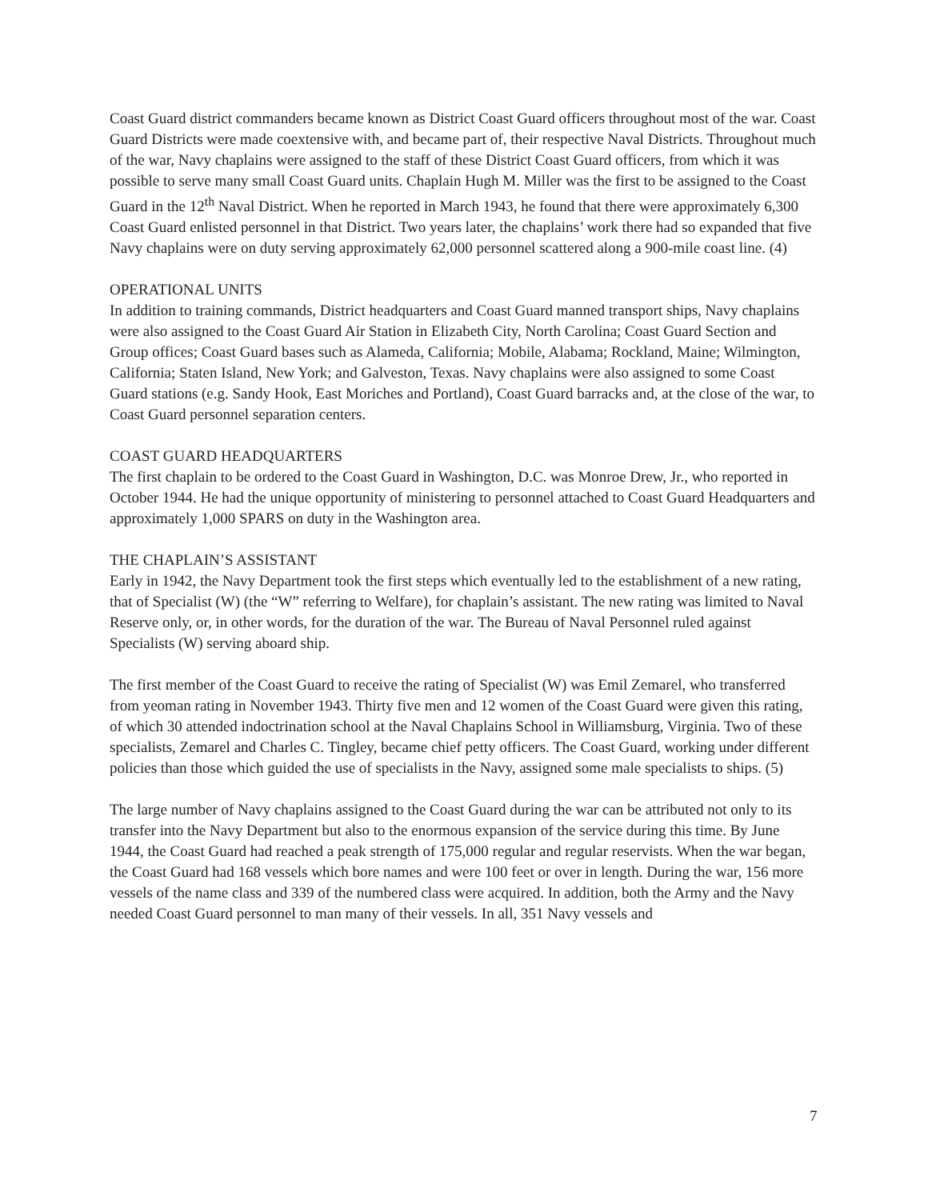Coast Guard district commanders became known as District Coast Guard officers throughout most of the war. Coast Guard Districts were made coextensive with, and became part of, their respective Naval Districts. Throughout much of the war, Navy chaplains were assigned to the staff of these District Coast Guard officers, from which it was possible to serve many small Coast Guard units. Chaplain Hugh M. Miller was the first to be assigned to the Coast Guard in the 12<sup>th</sup> Naval District. When he reported in March 1943, he found that there were approximately 6,300 Coast Guard enlisted personnel in that District. Two years later, the chaplains’ work there had so expanded that five Navy chaplains were on duty serving approximately 62,000 personnel scattered along a 900-mile coast line. (4)
OPERATIONAL UNITS
In addition to training commands, District headquarters and Coast Guard manned transport ships, Navy chaplains were also assigned to the Coast Guard Air Station in Elizabeth City, North Carolina; Coast Guard Section and Group offices; Coast Guard bases such as Alameda, California; Mobile, Alabama; Rockland, Maine; Wilmington, California; Staten Island, New York; and Galveston, Texas. Navy chaplains were also assigned to some Coast Guard stations (e.g. Sandy Hook, East Moriches and Portland), Coast Guard barracks and, at the close of the war, to Coast Guard personnel separation centers.
COAST GUARD HEADQUARTERS
The first chaplain to be ordered to the Coast Guard in Washington, D.C. was Monroe Drew, Jr., who reported in October 1944. He had the unique opportunity of ministering to personnel attached to Coast Guard Headquarters and approximately 1,000 SPARS on duty in the Washington area.
THE CHAPLAIN’S ASSISTANT
Early in 1942, the Navy Department took the first steps which eventually led to the establishment of a new rating, that of Specialist (W) (the “W” referring to Welfare), for chaplain’s assistant. The new rating was limited to Naval Reserve only, or, in other words, for the duration of the war. The Bureau of Naval Personnel ruled against Specialists (W) serving aboard ship.
The first member of the Coast Guard to receive the rating of Specialist (W) was Emil Zemarel, who transferred from yeoman rating in November 1943. Thirty five men and 12 women of the Coast Guard were given this rating, of which 30 attended indoctrination school at the Naval Chaplains School in Williamsburg, Virginia. Two of these specialists, Zemarel and Charles C. Tingley, became chief petty officers. The Coast Guard, working under different policies than those which guided the use of specialists in the Navy, assigned some male specialists to ships. (5)
The large number of Navy chaplains assigned to the Coast Guard during the war can be attributed not only to its transfer into the Navy Department but also to the enormous expansion of the service during this time. By June 1944, the Coast Guard had reached a peak strength of 175,000 regular and regular reservists. When the war began, the Coast Guard had 168 vessels which bore names and were 100 feet or over in length. During the war, 156 more vessels of the name class and 339 of the numbered class were acquired. In addition, both the Army and the Navy needed Coast Guard personnel to man many of their vessels. In all, 351 Navy vessels and
7